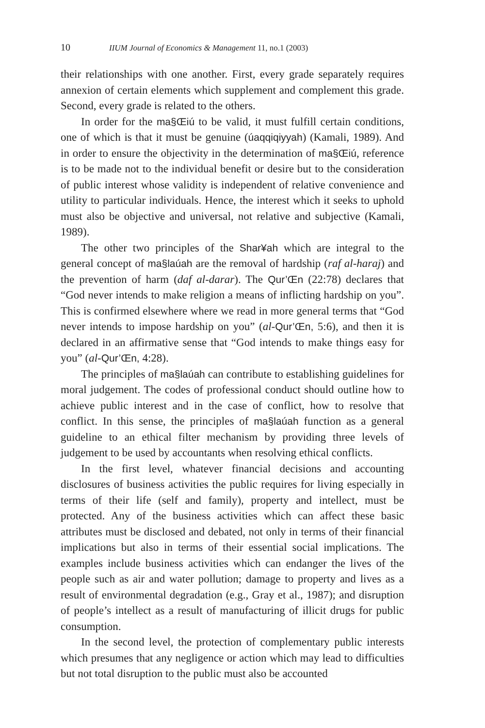10 IIUM Journal of Economics & Management 11, no.1 (2003)
their relationships with one another. First, every grade separately requires annexion of certain elements which supplement and complement this grade. Second, every grade is related to the others.
In order for the ma§Œiú to be valid, it must fulfill certain conditions, one of which is that it must be genuine (úaqqiqiyyah) (Kamali, 1989). And in order to ensure the objectivity in the determination of ma§Œiú, reference is to be made not to the individual benefit or desire but to the consideration of public interest whose validity is independent of relative convenience and utility to particular individuals. Hence, the interest which it seeks to uphold must also be objective and universal, not relative and subjective (Kamali, 1989).
The other two principles of the Shar¥ah which are integral to the general concept of ma§laúah are the removal of hardship (raf al-haraj) and the prevention of harm (daf al-darar). The Qur’Œn (22:78) declares that “God never intends to make religion a means of inflicting hardship on you”. This is confirmed elsewhere where we read in more general terms that “God never intends to impose hardship on you” (al-Qur’Œn, 5:6), and then it is declared in an affirmative sense that “God intends to make things easy for you” (al-Qur’Œn, 4:28).
The principles of ma§laúah can contribute to establishing guidelines for moral judgement. The codes of professional conduct should outline how to achieve public interest and in the case of conflict, how to resolve that conflict. In this sense, the principles of ma§laúah function as a general guideline to an ethical filter mechanism by providing three levels of judgement to be used by accountants when resolving ethical conflicts.
In the first level, whatever financial decisions and accounting disclosures of business activities the public requires for living especially in terms of their life (self and family), property and intellect, must be protected. Any of the business activities which can affect these basic attributes must be disclosed and debated, not only in terms of their financial implications but also in terms of their essential social implications. The examples include business activities which can endanger the lives of the people such as air and water pollution; damage to property and lives as a result of environmental degradation (e.g., Gray et al., 1987); and disruption of people’s intellect as a result of manufacturing of illicit drugs for public consumption.
In the second level, the protection of complementary public interests which presumes that any negligence or action which may lead to difficulties but not total disruption to the public must also be accounted